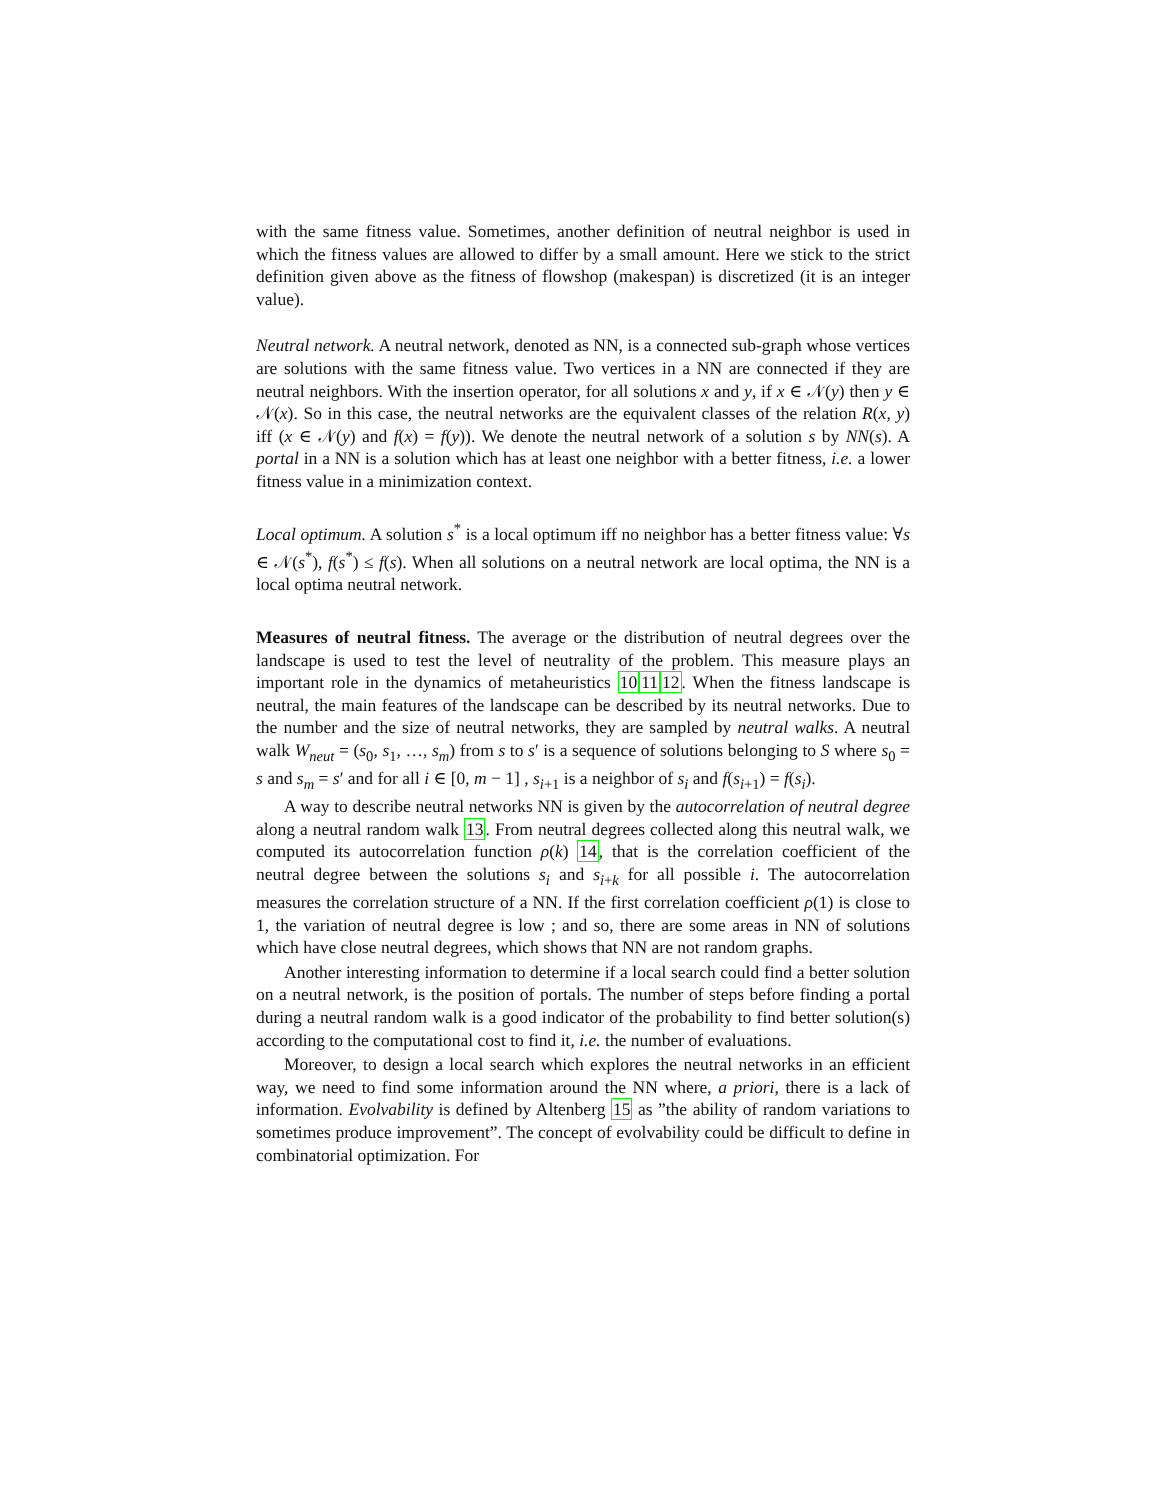with the same fitness value. Sometimes, another definition of neutral neighbor is used in which the fitness values are allowed to differ by a small amount. Here we stick to the strict definition given above as the fitness of flowshop (makespan) is discretized (it is an integer value).
Neutral network. A neutral network, denoted as NN, is a connected sub-graph whose vertices are solutions with the same fitness value. Two vertices in a NN are connected if they are neutral neighbors. With the insertion operator, for all solutions x and y, if x ∈ 𝒩(y) then y ∈ 𝒩(x). So in this case, the neutral networks are the equivalent classes of the relation R(x, y) iff (x ∈ 𝒩(y) and f(x) = f(y)). We denote the neutral network of a solution s by NN(s). A portal in a NN is a solution which has at least one neighbor with a better fitness, i.e. a lower fitness value in a minimization context.
Local optimum. A solution s<sup>*</sup> is a local optimum iff no neighbor has a better fitness value: ∀s ∈ 𝒩(s<sup>*</sup>), f(s<sup>*</sup>) ≤ f(s). When all solutions on a neutral network are local optima, the NN is a local optima neutral network.
Measures of neutral fitness. The average or the distribution of neutral degrees over the landscape is used to test the level of neutrality of the problem. This measure plays an important role in the dynamics of metaheuristics 101112. When the fitness landscape is neutral, the main features of the landscape can be described by its neutral networks. Due to the number and the size of neutral networks, they are sampled by neutral walks. A neutral walk W<sub>neut</sub> = (s<sub>0</sub>, s<sub>1</sub>, …, s<sub>m</sub>) from s to s′ is a sequence of solutions belonging to S where s<sub>0</sub> = s and s<sub>m</sub> = s′ and for all i ∈ [0, m − 1] , s<sub>i+1</sub> is a neighbor of s<sub>i</sub> and f(s<sub>i+1</sub>) = f(s<sub>i</sub>).
A way to describe neutral networks NN is given by the autocorrelation of neutral degree along a neutral random walk 13. From neutral degrees collected along this neutral walk, we computed its autocorrelation function ρ(k) 14, that is the correlation coefficient of the neutral degree between the solutions s<sub>i</sub> and s<sub>i+k</sub> for all possible i. The autocorrelation measures the correlation structure of a NN. If the first correlation coefficient ρ(1) is close to 1, the variation of neutral degree is low ; and so, there are some areas in NN of solutions which have close neutral degrees, which shows that NN are not random graphs.
Another interesting information to determine if a local search could find a better solution on a neutral network, is the position of portals. The number of steps before finding a portal during a neutral random walk is a good indicator of the probability to find better solution(s) according to the computational cost to find it, i.e. the number of evaluations.
Moreover, to design a local search which explores the neutral networks in an efficient way, we need to find some information around the NN where, a priori, there is a lack of information. Evolvability is defined by Altenberg 15 as ”the ability of random variations to sometimes produce improvement”. The concept of evolvability could be difficult to define in combinatorial optimization. For